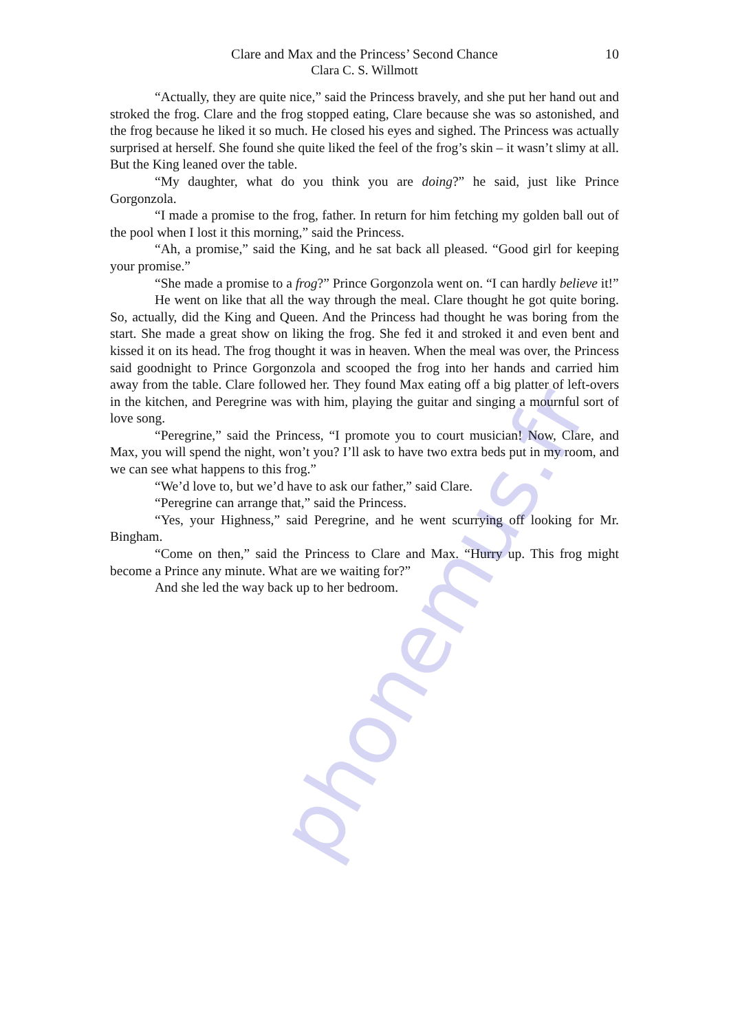Clare and Max and the Princess’ Second Chance
Clara C. S. Willmott
10
phonemus.fr
“Actually, they are quite nice,” said the Princess bravely, and she put her hand out and stroked the frog. Clare and the frog stopped eating, Clare because she was so astonished, and the frog because he liked it so much. He closed his eyes and sighed. The Princess was actually surprised at herself. She found she quite liked the feel of the frog’s skin – it wasn’t slimy at all. But the King leaned over the table.
“My daughter, what do you think you are doing?” he said, just like Prince Gorgonzola.
“I made a promise to the frog, father. In return for him fetching my golden ball out of the pool when I lost it this morning,” said the Princess.
“Ah, a promise,” said the King, and he sat back all pleased. “Good girl for keeping your promise.”
“She made a promise to a frog?” Prince Gorgonzola went on. “I can hardly believe it!”
He went on like that all the way through the meal. Clare thought he got quite boring. So, actually, did the King and Queen. And the Princess had thought he was boring from the start. She made a great show on liking the frog. She fed it and stroked it and even bent and kissed it on its head. The frog thought it was in heaven. When the meal was over, the Princess said goodnight to Prince Gorgonzola and scooped the frog into her hands and carried him away from the table. Clare followed her. They found Max eating off a big platter of left-overs in the kitchen, and Peregrine was with him, playing the guitar and singing a mournful sort of love song.
“Peregrine,” said the Princess, “I promote you to court musician! Now, Clare, and Max, you will spend the night, won’t you? I’ll ask to have two extra beds put in my room, and we can see what happens to this frog.”
“We’d love to, but we’d have to ask our father,” said Clare.
“Peregrine can arrange that,” said the Princess.
“Yes, your Highness,” said Peregrine, and he went scurrying off looking for Mr. Bingham.
“Come on then,” said the Princess to Clare and Max. “Hurry up. This frog might become a Prince any minute. What are we waiting for?”
And she led the way back up to her bedroom.